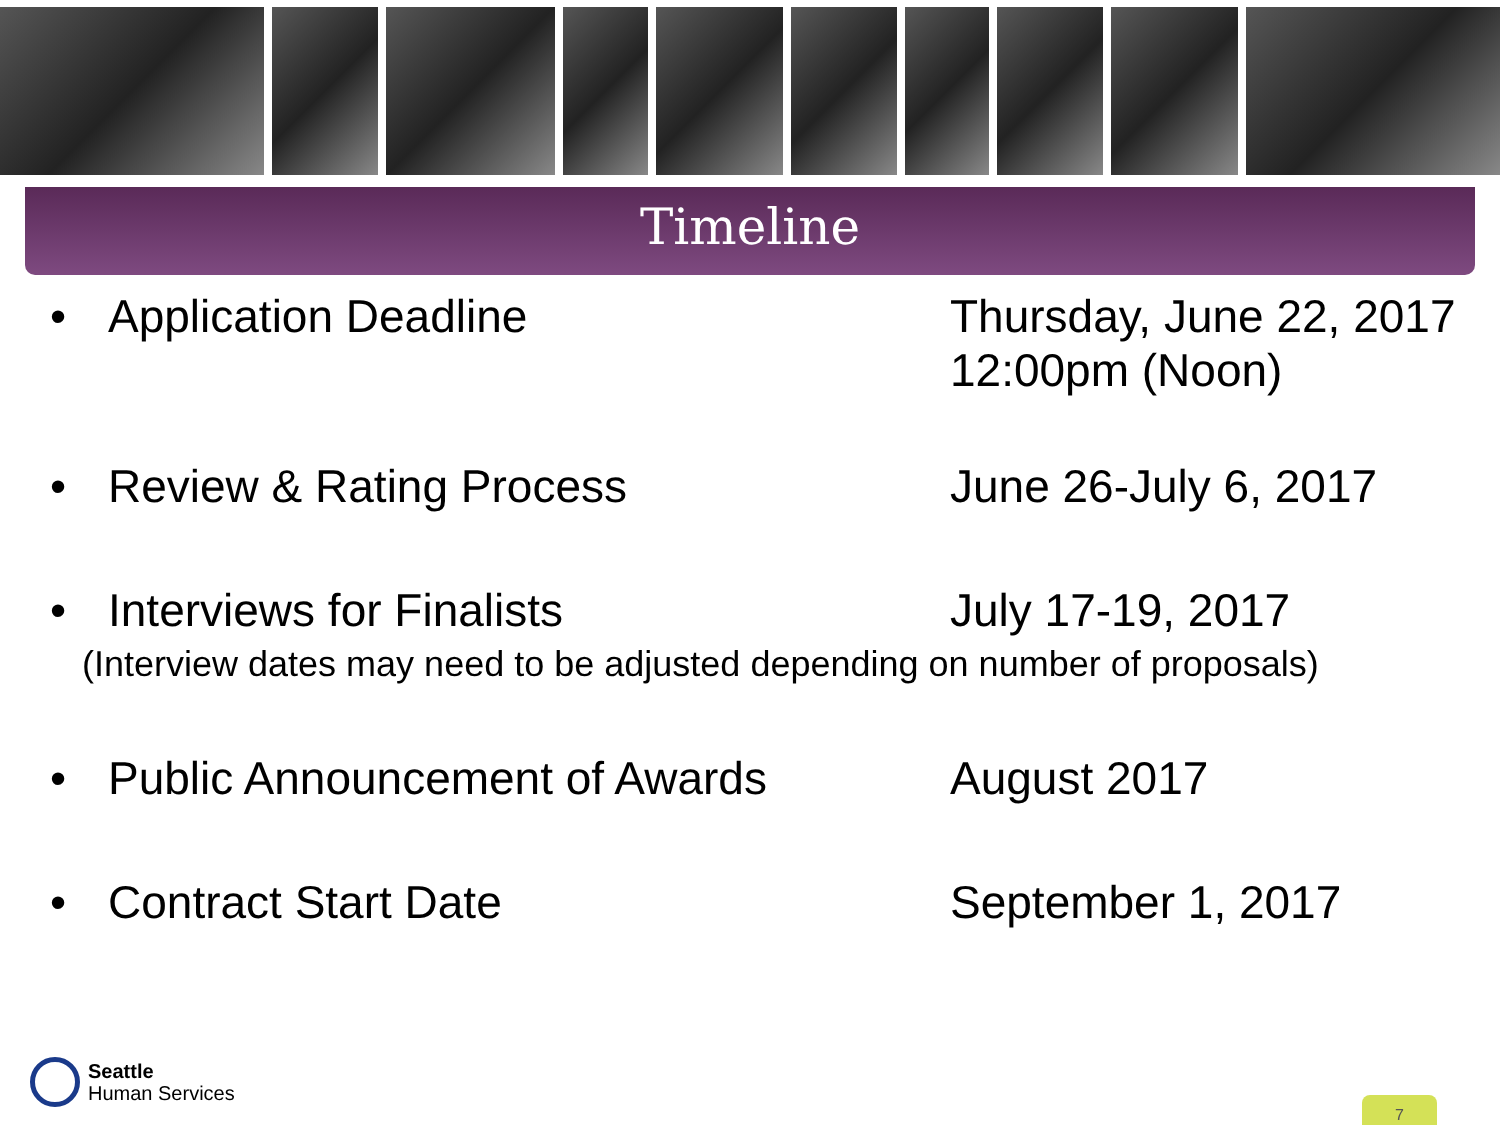Timeline
• Application Deadline Thursday, June 22, 2017
12:00pm (Noon)
• Review & Rating Process June 26-July 6, 2017
• Interviews for Finalists July 17-19, 2017
(Interview dates may need to be adjusted depending on number of proposals)
• Public Announcement of Awards August 2017
• Contract Start Date September 1, 2017
Seattle
Human Services
7